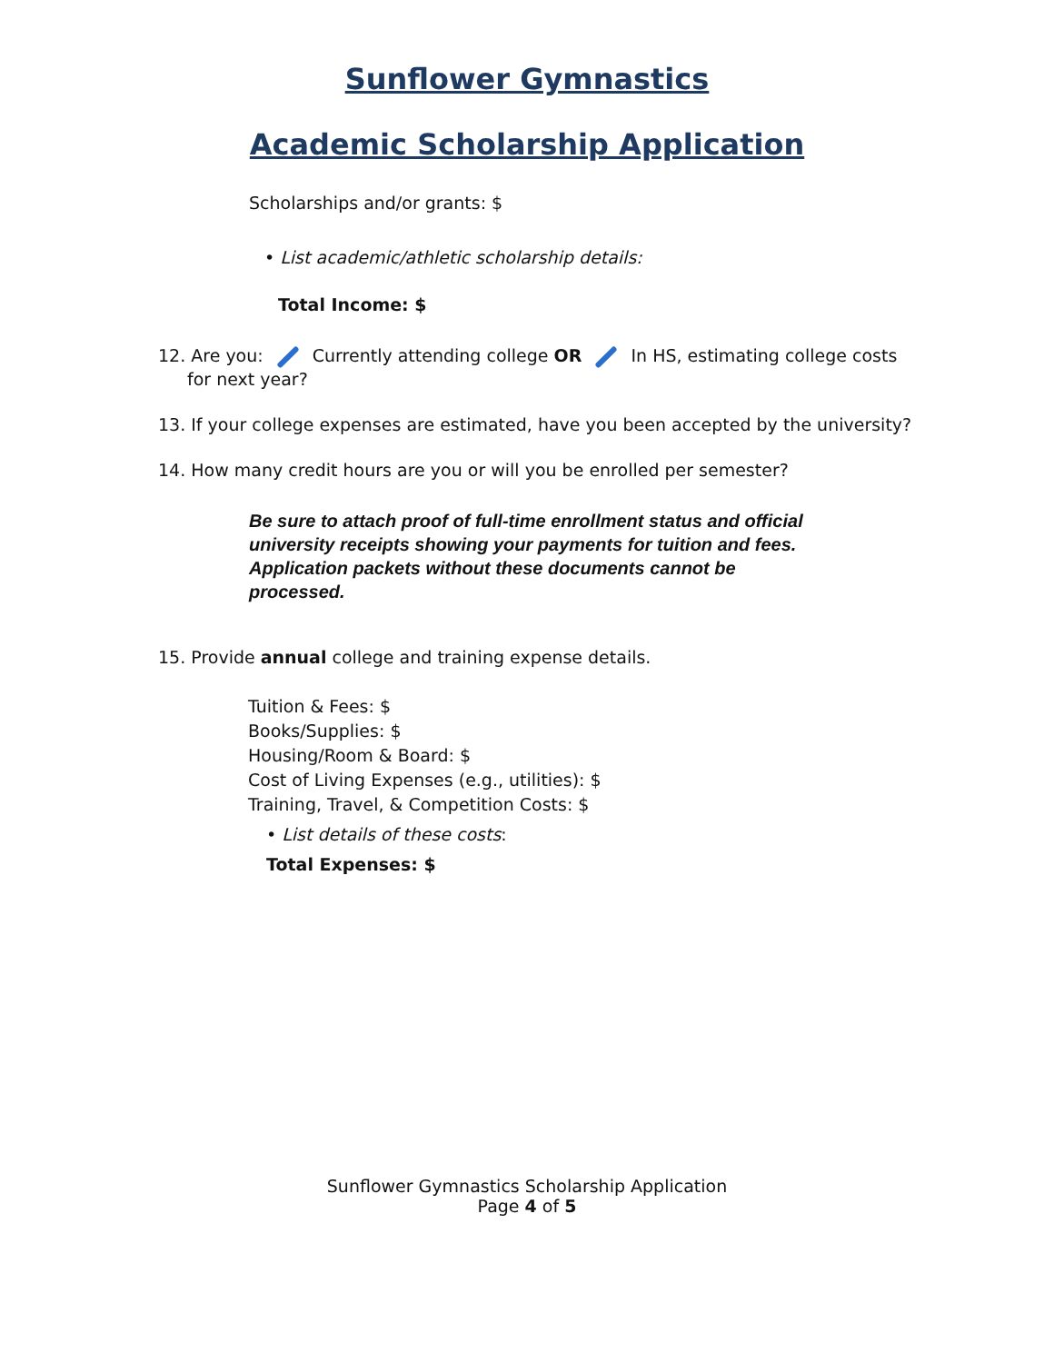Sunflower Gymnastics
Academic Scholarship Application
Scholarships and/or grants: $
• List academic/athletic scholarship details:
Total Income: $
12. Are you: Currently attending college OR In HS, estimating college costs
for next year?
13. If your college expenses are estimated, have you been accepted by the university?
14. How many credit hours are you or will you be enrolled per semester?
Be sure to attach proof of full-time enrollment status and official university receipts showing your payments for tuition and fees. Application packets without these documents cannot be processed.
15. Provide annual college and training expense details.
Tuition & Fees: $
Books/Supplies: $
Housing/Room & Board: $
Cost of Living Expenses (e.g., utilities): $
Training, Travel, & Competition Costs: $
• List details of these costs:
Total Expenses: $
Sunflower Gymnastics Scholarship Application
Page 4 of 5